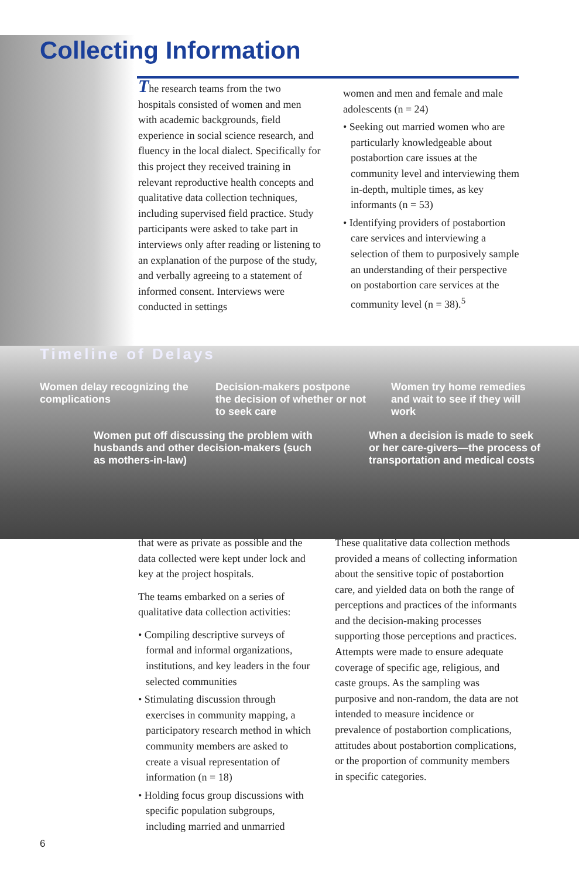Collecting Information
The research teams from the two hospitals consisted of women and men with academic backgrounds, field experience in social science research, and fluency in the local dialect. Specifically for this project they received training in relevant reproductive health concepts and qualitative data collection techniques, including supervised field practice. Study participants were asked to take part in interviews only after reading or listening to an explanation of the purpose of the study, and verbally agreeing to a statement of informed consent. Interviews were conducted in settings
women and men and female and male adolescents (n = 24)
• Seeking out married women who are particularly knowledgeable about postabortion care issues at the community level and interviewing them in-depth, multiple times, as key informants (n = 53)
• Identifying providers of postabortion care services and interviewing a selection of them to purposively sample an understanding of their perspective on postabortion care services at the community level (n = 38).<sup>5</sup>
Timeline of Delays
Women delay recognizing the complications
Decision-makers postpone the decision of whether or not to seek care
Women try home remedies and wait to see if they will work
Women put off discussing the problem with husbands and other decision-makers (such as mothers-in-law)
When a decision is made to seek or her care-givers—the process of transportation and medical costs
that were as private as possible and the data collected were kept under lock and key at the project hospitals.
The teams embarked on a series of qualitative data collection activities:
• Compiling descriptive surveys of formal and informal organizations, institutions, and key leaders in the four selected communities
• Stimulating discussion through exercises in community mapping, a participatory research method in which community members are asked to create a visual representation of information (n = 18)
• Holding focus group discussions with specific population subgroups, including married and unmarried
These qualitative data collection methods provided a means of collecting information about the sensitive topic of postabortion care, and yielded data on both the range of perceptions and practices of the informants and the decision-making processes supporting those perceptions and practices. Attempts were made to ensure adequate coverage of specific age, religious, and caste groups. As the sampling was purposive and non-random, the data are not intended to measure incidence or prevalence of postabortion complications, attitudes about postabortion complications, or the proportion of community members in specific categories.
6